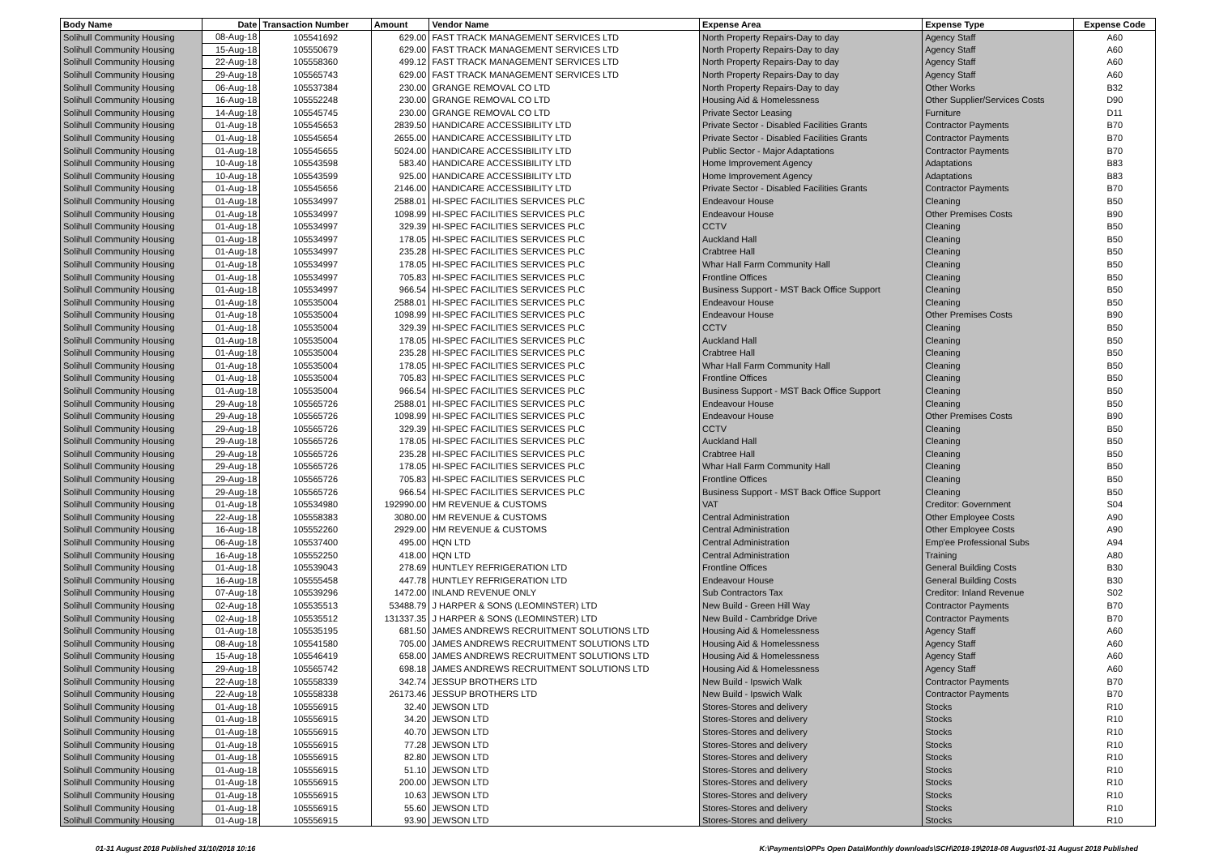| Body Name | Date | Transaction Number | Amount | Vendor Name | Expense Area | Expense Type | Expense Code |
| --- | --- | --- | --- | --- | --- | --- | --- |
| Solihull Community Housing | 08-Aug-18 | 105541692 | 629.00 | FAST TRACK MANAGEMENT SERVICES LTD | North Property Repairs-Day to day | Agency Staff | A60 |
| Solihull Community Housing | 15-Aug-18 | 105550679 | 629.00 | FAST TRACK MANAGEMENT SERVICES LTD | North Property Repairs-Day to day | Agency Staff | A60 |
| Solihull Community Housing | 22-Aug-18 | 105558360 | 499.12 | FAST TRACK MANAGEMENT SERVICES LTD | North Property Repairs-Day to day | Agency Staff | A60 |
| Solihull Community Housing | 29-Aug-18 | 105565743 | 629.00 | FAST TRACK MANAGEMENT SERVICES LTD | North Property Repairs-Day to day | Agency Staff | A60 |
| Solihull Community Housing | 06-Aug-18 | 105537384 | 230.00 | GRANGE REMOVAL CO LTD | North Property Repairs-Day to day | Other Works | B32 |
| Solihull Community Housing | 16-Aug-18 | 105552248 | 230.00 | GRANGE REMOVAL CO LTD | Housing Aid & Homelessness | Other Supplier/Services Costs | D90 |
| Solihull Community Housing | 14-Aug-18 | 105545745 | 230.00 | GRANGE REMOVAL CO LTD | Private Sector Leasing | Furniture | D11 |
| Solihull Community Housing | 01-Aug-18 | 105545653 | 2839.50 | HANDICARE ACCESSIBILITY LTD | Private Sector - Disabled Facilities Grants | Contractor Payments | B70 |
| Solihull Community Housing | 01-Aug-18 | 105545654 | 2655.00 | HANDICARE ACCESSIBILITY LTD | Private Sector - Disabled Facilities Grants | Contractor Payments | B70 |
| Solihull Community Housing | 01-Aug-18 | 105545655 | 5024.00 | HANDICARE ACCESSIBILITY LTD | Public Sector - Major Adaptations | Contractor Payments | B70 |
| Solihull Community Housing | 10-Aug-18 | 105543598 | 583.40 | HANDICARE ACCESSIBILITY LTD | Home Improvement Agency | Adaptations | B83 |
| Solihull Community Housing | 10-Aug-18 | 105543599 | 925.00 | HANDICARE ACCESSIBILITY LTD | Home Improvement Agency | Adaptations | B83 |
| Solihull Community Housing | 01-Aug-18 | 105545656 | 2146.00 | HANDICARE ACCESSIBILITY LTD | Private Sector - Disabled Facilities Grants | Contractor Payments | B70 |
| Solihull Community Housing | 01-Aug-18 | 105534997 | 2588.01 | HI-SPEC FACILITIES SERVICES PLC | Endeavour House | Cleaning | B50 |
| Solihull Community Housing | 01-Aug-18 | 105534997 | 1098.99 | HI-SPEC FACILITIES SERVICES PLC | Endeavour House | Other Premises Costs | B90 |
| Solihull Community Housing | 01-Aug-18 | 105534997 | 329.39 | HI-SPEC FACILITIES SERVICES PLC | CCTV | Cleaning | B50 |
| Solihull Community Housing | 01-Aug-18 | 105534997 | 178.05 | HI-SPEC FACILITIES SERVICES PLC | Auckland Hall | Cleaning | B50 |
| Solihull Community Housing | 01-Aug-18 | 105534997 | 235.28 | HI-SPEC FACILITIES SERVICES PLC | Crabtree Hall | Cleaning | B50 |
| Solihull Community Housing | 01-Aug-18 | 105534997 | 178.05 | HI-SPEC FACILITIES SERVICES PLC | Whar Hall Farm Community Hall | Cleaning | B50 |
| Solihull Community Housing | 01-Aug-18 | 105534997 | 705.83 | HI-SPEC FACILITIES SERVICES PLC | Frontline Offices | Cleaning | B50 |
| Solihull Community Housing | 01-Aug-18 | 105534997 | 966.54 | HI-SPEC FACILITIES SERVICES PLC | Business Support - MST Back Office Support | Cleaning | B50 |
| Solihull Community Housing | 01-Aug-18 | 105535004 | 2588.01 | HI-SPEC FACILITIES SERVICES PLC | Endeavour House | Cleaning | B50 |
| Solihull Community Housing | 01-Aug-18 | 105535004 | 1098.99 | HI-SPEC FACILITIES SERVICES PLC | Endeavour House | Other Premises Costs | B90 |
| Solihull Community Housing | 01-Aug-18 | 105535004 | 329.39 | HI-SPEC FACILITIES SERVICES PLC | CCTV | Cleaning | B50 |
| Solihull Community Housing | 01-Aug-18 | 105535004 | 178.05 | HI-SPEC FACILITIES SERVICES PLC | Auckland Hall | Cleaning | B50 |
| Solihull Community Housing | 01-Aug-18 | 105535004 | 235.28 | HI-SPEC FACILITIES SERVICES PLC | Crabtree Hall | Cleaning | B50 |
| Solihull Community Housing | 01-Aug-18 | 105535004 | 178.05 | HI-SPEC FACILITIES SERVICES PLC | Whar Hall Farm Community Hall | Cleaning | B50 |
| Solihull Community Housing | 01-Aug-18 | 105535004 | 705.83 | HI-SPEC FACILITIES SERVICES PLC | Frontline Offices | Cleaning | B50 |
| Solihull Community Housing | 01-Aug-18 | 105535004 | 966.54 | HI-SPEC FACILITIES SERVICES PLC | Business Support - MST Back Office Support | Cleaning | B50 |
| Solihull Community Housing | 29-Aug-18 | 105565726 | 2588.01 | HI-SPEC FACILITIES SERVICES PLC | Endeavour House | Cleaning | B50 |
| Solihull Community Housing | 29-Aug-18 | 105565726 | 1098.99 | HI-SPEC FACILITIES SERVICES PLC | Endeavour House | Other Premises Costs | B90 |
| Solihull Community Housing | 29-Aug-18 | 105565726 | 329.39 | HI-SPEC FACILITIES SERVICES PLC | CCTV | Cleaning | B50 |
| Solihull Community Housing | 29-Aug-18 | 105565726 | 178.05 | HI-SPEC FACILITIES SERVICES PLC | Auckland Hall | Cleaning | B50 |
| Solihull Community Housing | 29-Aug-18 | 105565726 | 235.28 | HI-SPEC FACILITIES SERVICES PLC | Crabtree Hall | Cleaning | B50 |
| Solihull Community Housing | 29-Aug-18 | 105565726 | 178.05 | HI-SPEC FACILITIES SERVICES PLC | Whar Hall Farm Community Hall | Cleaning | B50 |
| Solihull Community Housing | 29-Aug-18 | 105565726 | 705.83 | HI-SPEC FACILITIES SERVICES PLC | Frontline Offices | Cleaning | B50 |
| Solihull Community Housing | 29-Aug-18 | 105565726 | 966.54 | HI-SPEC FACILITIES SERVICES PLC | Business Support - MST Back Office Support | Cleaning | B50 |
| Solihull Community Housing | 01-Aug-18 | 105534980 | 192990.00 | HM REVENUE & CUSTOMS | VAT | Creditor: Government | S04 |
| Solihull Community Housing | 22-Aug-18 | 105558383 | 3080.00 | HM REVENUE & CUSTOMS | Central Administration | Other Employee Costs | A90 |
| Solihull Community Housing | 16-Aug-18 | 105552260 | 2929.00 | HM REVENUE & CUSTOMS | Central Administration | Other Employee Costs | A90 |
| Solihull Community Housing | 06-Aug-18 | 105537400 | 495.00 | HQN LTD | Central Administration | Emp'ee Professional Subs | A94 |
| Solihull Community Housing | 16-Aug-18 | 105552250 | 418.00 | HQN LTD | Central Administration | Training | A80 |
| Solihull Community Housing | 01-Aug-18 | 105539043 | 278.69 | HUNTLEY REFRIGERATION LTD | Frontline Offices | General Building Costs | B30 |
| Solihull Community Housing | 16-Aug-18 | 105555458 | 447.78 | HUNTLEY REFRIGERATION LTD | Endeavour House | General Building Costs | B30 |
| Solihull Community Housing | 07-Aug-18 | 105539296 | 1472.00 | INLAND REVENUE ONLY | Sub Contractors Tax | Creditor: Inland Revenue | S02 |
| Solihull Community Housing | 02-Aug-18 | 105535513 | 53488.79 | J HARPER & SONS (LEOMINSTER) LTD | New Build - Green Hill Way | Contractor Payments | B70 |
| Solihull Community Housing | 02-Aug-18 | 105535512 | 131337.35 | J HARPER & SONS (LEOMINSTER) LTD | New Build - Cambridge Drive | Contractor Payments | B70 |
| Solihull Community Housing | 01-Aug-18 | 105535195 | 681.50 | JAMES ANDREWS RECRUITMENT SOLUTIONS LTD | Housing Aid & Homelessness | Agency Staff | A60 |
| Solihull Community Housing | 08-Aug-18 | 105541580 | 705.00 | JAMES ANDREWS RECRUITMENT SOLUTIONS LTD | Housing Aid & Homelessness | Agency Staff | A60 |
| Solihull Community Housing | 15-Aug-18 | 105546419 | 658.00 | JAMES ANDREWS RECRUITMENT SOLUTIONS LTD | Housing Aid & Homelessness | Agency Staff | A60 |
| Solihull Community Housing | 29-Aug-18 | 105565742 | 698.18 | JAMES ANDREWS RECRUITMENT SOLUTIONS LTD | Housing Aid & Homelessness | Agency Staff | A60 |
| Solihull Community Housing | 22-Aug-18 | 105558339 | 342.74 | JESSUP BROTHERS LTD | New Build - Ipswich Walk | Contractor Payments | B70 |
| Solihull Community Housing | 22-Aug-18 | 105558338 | 26173.46 | JESSUP BROTHERS LTD | New Build - Ipswich Walk | Contractor Payments | B70 |
| Solihull Community Housing | 01-Aug-18 | 105556915 | 32.40 | JEWSON LTD | Stores-Stores and delivery | Stocks | R10 |
| Solihull Community Housing | 01-Aug-18 | 105556915 | 34.20 | JEWSON LTD | Stores-Stores and delivery | Stocks | R10 |
| Solihull Community Housing | 01-Aug-18 | 105556915 | 40.70 | JEWSON LTD | Stores-Stores and delivery | Stocks | R10 |
| Solihull Community Housing | 01-Aug-18 | 105556915 | 77.28 | JEWSON LTD | Stores-Stores and delivery | Stocks | R10 |
| Solihull Community Housing | 01-Aug-18 | 105556915 | 82.80 | JEWSON LTD | Stores-Stores and delivery | Stocks | R10 |
| Solihull Community Housing | 01-Aug-18 | 105556915 | 51.10 | JEWSON LTD | Stores-Stores and delivery | Stocks | R10 |
| Solihull Community Housing | 01-Aug-18 | 105556915 | 200.00 | JEWSON LTD | Stores-Stores and delivery | Stocks | R10 |
| Solihull Community Housing | 01-Aug-18 | 105556915 | 10.63 | JEWSON LTD | Stores-Stores and delivery | Stocks | R10 |
| Solihull Community Housing | 01-Aug-18 | 105556915 | 55.60 | JEWSON LTD | Stores-Stores and delivery | Stocks | R10 |
| Solihull Community Housing | 01-Aug-18 | 105556915 | 93.90 | JEWSON LTD | Stores-Stores and delivery | Stocks | R10 |
01-31 August 2018 Published 31/10/2018 10:16 K:\Payments\OPPs Open Data\Monthly downloads\SCH\2018-19\2018-08 August\01-31 August 2018 Published